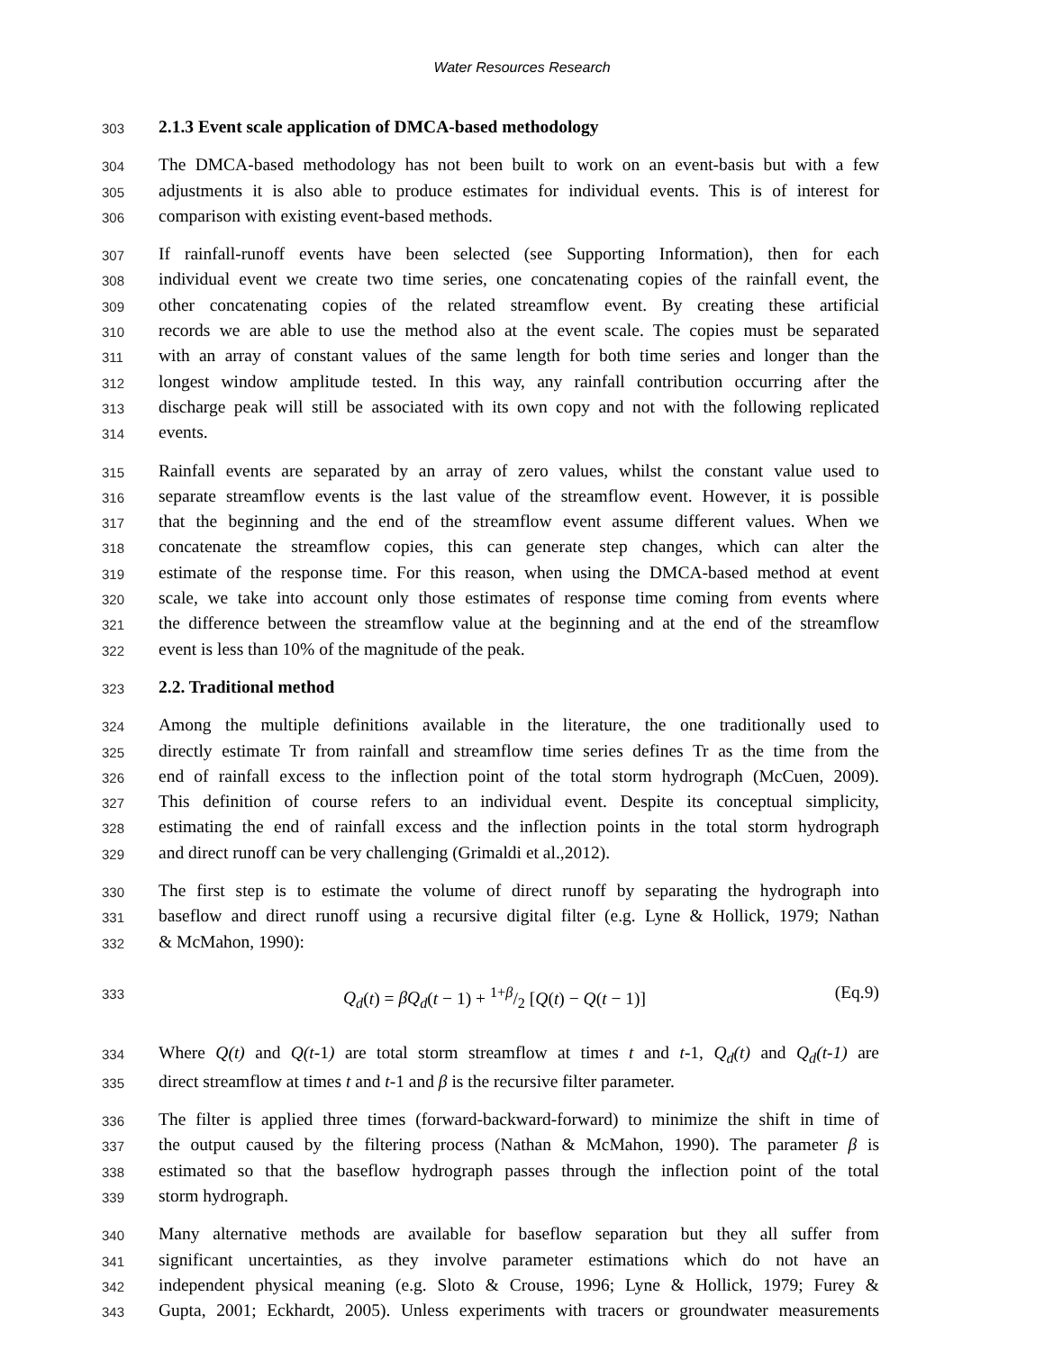Water Resources Research
303
2.1.3 Event scale application of DMCA-based methodology
304
The DMCA-based methodology has not been built to work on an event-basis but with a few
305
adjustments it is also able to produce estimates for individual events. This is of interest for
306
comparison with existing event-based methods.
307
If rainfall-runoff events have been selected (see Supporting Information), then for each
308
individual event we create two time series, one concatenating copies of the rainfall event, the
309
other concatenating copies of the related streamflow event. By creating these artificial
310
records we are able to use the method also at the event scale. The copies must be separated
311
with an array of constant values of the same length for both time series and longer than the
312
longest window amplitude tested. In this way, any rainfall contribution occurring after the
313
discharge peak will still be associated with its own copy and not with the following replicated
314
events.
315
Rainfall events are separated by an array of zero values, whilst the constant value used to
316
separate streamflow events is the last value of the streamflow event. However, it is possible
317
that the beginning and the end of the streamflow event assume different values. When we
318
concatenate the streamflow copies, this can generate step changes, which can alter the
319
estimate of the response time. For this reason, when using the DMCA-based method at event
320
scale, we take into account only those estimates of response time coming from events where
321
the difference between the streamflow value at the beginning and at the end of the streamflow
322
event is less than 10% of the magnitude of the peak.
323
2.2. Traditional method
324
Among the multiple definitions available in the literature, the one traditionally used to
325
directly estimate Tr from rainfall and streamflow time series defines Tr as the time from the
326
end of rainfall excess to the inflection point of the total storm hydrograph (McCuen, 2009).
327
This definition of course refers to an individual event. Despite its conceptual simplicity,
328
estimating the end of rainfall excess and the inflection points in the total storm hydrograph
329
and direct runoff can be very challenging (Grimaldi et al.,2012).
330
The first step is to estimate the volume of direct runoff by separating the hydrograph into
331
baseflow and direct runoff using a recursive digital filter (e.g. Lyne & Hollick, 1979; Nathan
332
& McMahon, 1990):
333
Q<sub>d</sub>(t) = βQ<sub>d</sub>(t − 1) + 1+β/2 [Q(t) − Q(t − 1)] (Eq.9)
334
Where Q(t) and Q(t-1) are total storm streamflow at times t and t-1, Q<sub>d</sub>(t) and Q<sub>d</sub>(t-1) are
335
direct streamflow at times t and t-1 and β is the recursive filter parameter.
336
The filter is applied three times (forward-backward-forward) to minimize the shift in time of
337
the output caused by the filtering process (Nathan & McMahon, 1990). The parameter β is
338
estimated so that the baseflow hydrograph passes through the inflection point of the total
339
storm hydrograph.
340
Many alternative methods are available for baseflow separation but they all suffer from
341
significant uncertainties, as they involve parameter estimations which do not have an
342
independent physical meaning (e.g. Sloto & Crouse, 1996; Lyne & Hollick, 1979; Furey &
343
Gupta, 2001; Eckhardt, 2005). Unless experiments with tracers or groundwater measurements